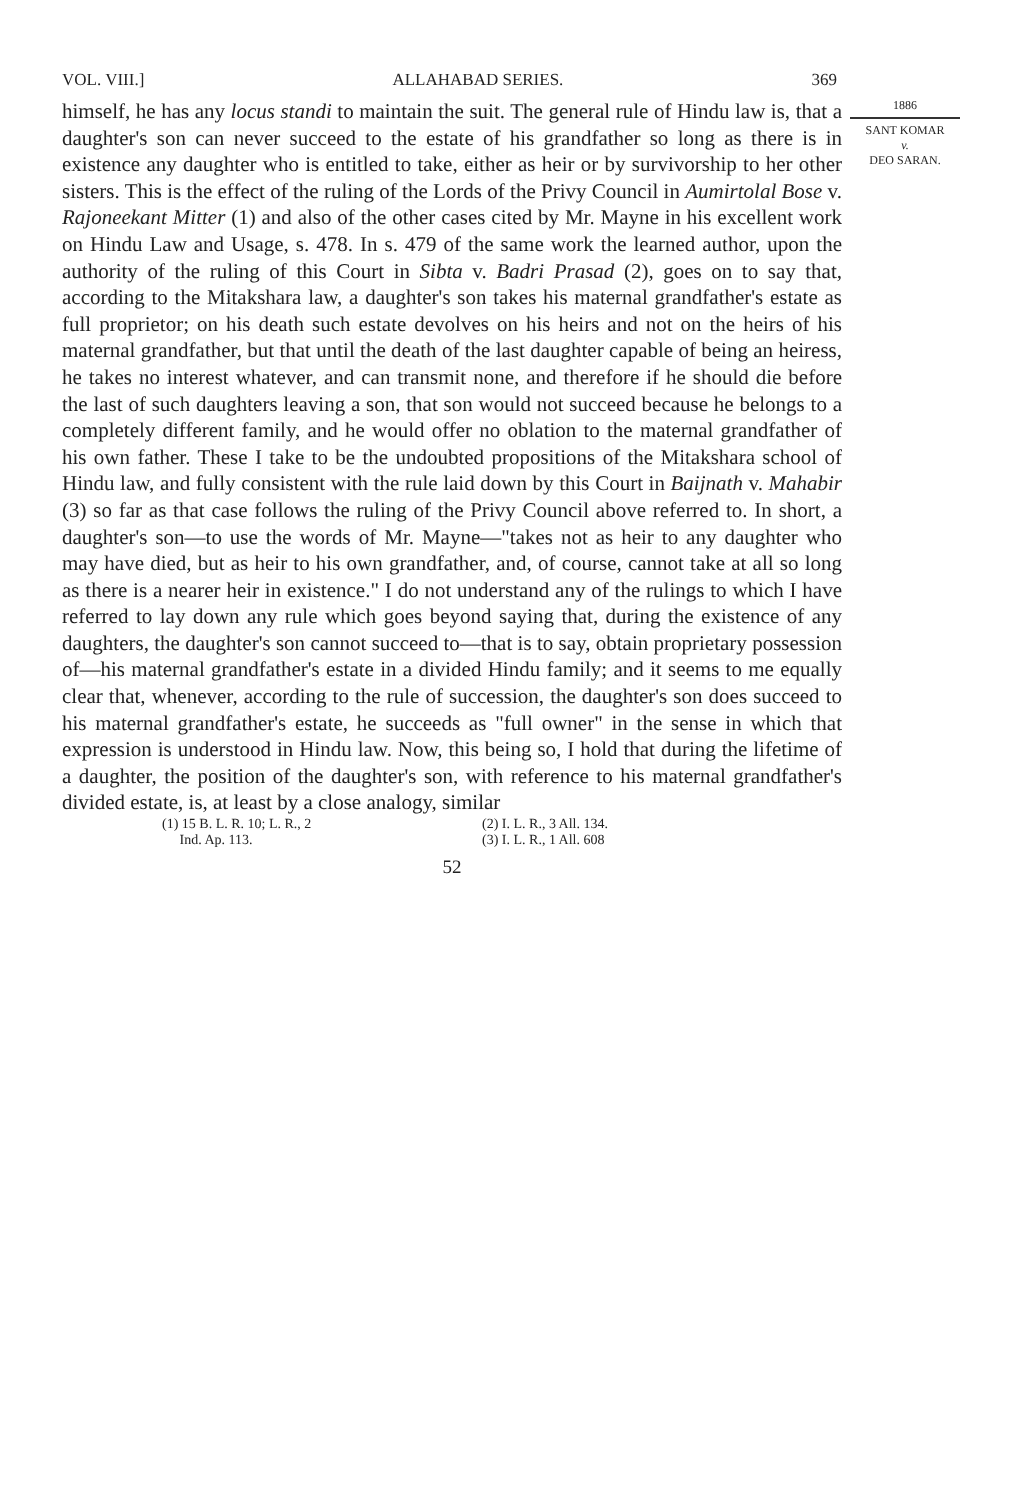VOL. VIII.] ALLAHABAD SERIES. 369
himself, he has any locus standi to maintain the suit. The general rule of Hindu law is, that a daughter's son can never succeed to the estate of his grandfather so long as there is in existence any daughter who is entitled to take, either as heir or by survivorship to her other sisters. This is the effect of the ruling of the Lords of the Privy Council in Aumirtolal Bose v. Rajoneekant Mitter (1) and also of the other cases cited by Mr. Mayne in his excellent work on Hindu Law and Usage, s. 478. In s. 479 of the same work the learned author, upon the authority of the ruling of this Court in Sibta v. Badri Prasad (2), goes on to say that, according to the Mitakshara law, a daughter's son takes his maternal grandfather's estate as full proprietor; on his death such estate devolves on his heirs and not on the heirs of his maternal grandfather, but that until the death of the last daughter capable of being an heiress, he takes no interest whatever, and can transmit none, and therefore if he should die before the last of such daughters leaving a son, that son would not succeed because he belongs to a completely different family, and he would offer no oblation to the maternal grandfather of his own father. These I take to be the undoubted propositions of the Mitakshara school of Hindu law, and fully consistent with the rule laid down by this Court in Baijnath v. Mahabir (3) so far as that case follows the ruling of the Privy Council above referred to. In short, a daughter's son—to use the words of Mr. Mayne—"takes not as heir to any daughter who may have died, but as heir to his own grandfather, and, of course, cannot take at all so long as there is a nearer heir in existence." I do not understand any of the rulings to which I have referred to lay down any rule which goes beyond saying that, during the existence of any daughters, the daughter's son cannot succeed to—that is to say, obtain proprietary possession of—his maternal grandfather's estate in a divided Hindu family; and it seems to me equally clear that, whenever, according to the rule of succession, the daughter's son does succeed to his maternal grandfather's estate, he succeeds as "full owner" in the sense in which that expression is understood in Hindu law. Now, this being so, I hold that during the lifetime of a daughter, the position of the daughter's son, with reference to his maternal grandfather's divided estate, is, at least by a close analogy, similar
1886
SANT KOMAR
v.
DEO SARAN.
(1) 15 B. L. R. 10; L. R., 2
Ind. Ap. 113.
(2) I. L. R., 3 All. 134.
(3) I. L. R., 1 All. 608
52